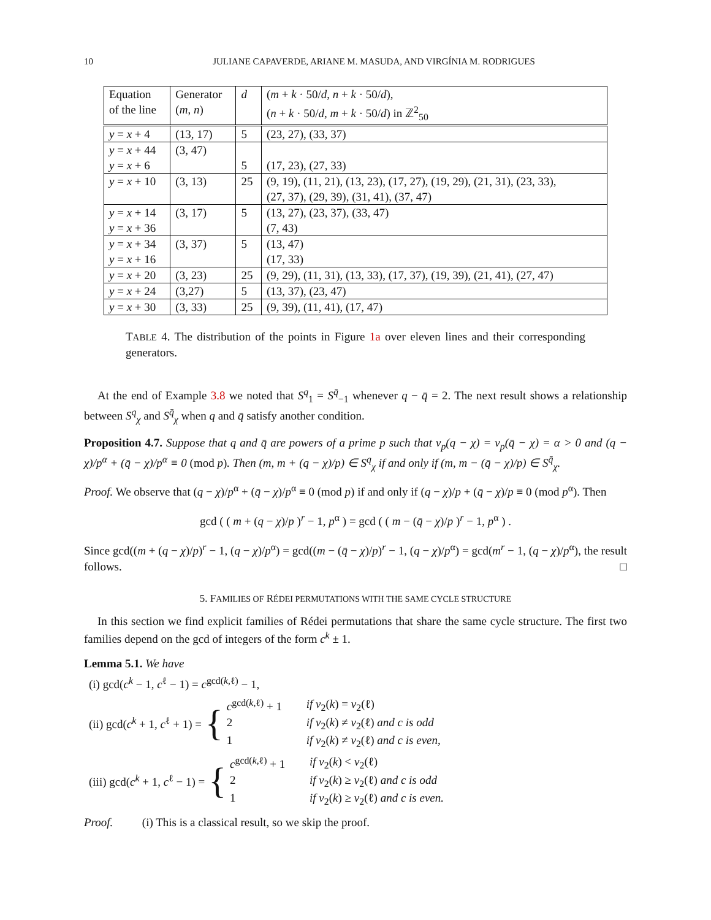10 JULIANE CAPAVERDE, ARIANE M. MASUDA, AND VIRGÍNIA M. RODRIGUES
| Equation of the line | Generator ( m , n ) | d | ( m + k · 50/ d , n + k · 50/ d ), ( n + k · 50/ d , m + k · 50/ d ) in ℤ<sup>2</sup><sub>50</sub> |
| --- | --- | --- | --- |
| y = x + 4 | (13, 17) | 5 | (23, 27), (33, 37) |
| y = x + 44 y = x + 6 | (3, 47) | 5 | (17, 23), (27, 33) |
| y = x + 10 | (3, 13) | 25 | (9, 19), (11, 21), (13, 23), (17, 27), (19, 29), (21, 31), (23, 33), (27, 37), (29, 39), (31, 41), (37, 47) |
| y = x + 14 y = x + 36 | (3, 17) | 5 | (13, 27), (23, 37), (33, 47) (7, 43) |
| y = x + 34 y = x + 16 | (3, 37) | 5 | (13, 47) (17, 33) |
| y = x + 20 | (3, 23) | 25 | (9, 29), (11, 31), (13, 33), (17, 37), (19, 39), (21, 41), (27, 47) |
| y = x + 24 | (3,27) | 5 | (13, 37), (23, 47) |
| y = x + 30 | (3, 33) | 25 | (9, 39), (11, 41), (17, 47) |
TABLE 4. The distribution of the points in Figure 1a over eleven lines and their corresponding generators.
At the end of Example 3.8 we noted that S<sup>q</sup><sub>1</sub> = S<sup>q̄</sup><sub>−1</sub> whenever q − q̄ = 2. The next result shows a relationship between S<sup>q</sup><sub>χ</sub> and S<sup>q̄</sup><sub>χ</sub> when q and q̄ satisfy another condition.
Proposition 4.7. Suppose that q and q̄ are powers of a prime p such that ν<sub>p</sub>(q − χ) = ν<sub>p</sub>(q̄ − χ) = α > 0 and (q − χ)/p<sup>α</sup> + (q̄ − χ)/p<sup>α</sup> ≡ 0 (mod p). Then (m, m + (q − χ)/p) ∈ S<sup>q</sup><sub>χ</sub> if and only if (m, m − (q̄ − χ)/p) ∈ S<sup>q̄</sup><sub>χ</sub>.
Proof. We observe that (q − χ)/p<sup>α</sup> + (q̄ − χ)/p<sup>α</sup> ≡ 0 (mod p) if and only if (q − χ)/p + (q̄ − χ)/p ≡ 0 (mod p<sup>α</sup>). Then
gcd ( ( m + (q − χ)/p )<sup>r</sup> − 1, p<sup>α</sup> ) = gcd ( ( m − (q̄ − χ)/p )<sup>r</sup> − 1, p<sup>α</sup> ) .
Since gcd((m + (q − χ)/p)<sup>r</sup> − 1, (q − χ)/p<sup>α</sup>) = gcd((m − (q̄ − χ)/p)<sup>r</sup> − 1, (q − χ)/p<sup>α</sup>) = gcd(m<sup>r</sup> − 1, (q − χ)/p<sup>α</sup>), the result follows. □
5. FAMILIES OF RÉDEI PERMUTATIONS WITH THE SAME CYCLE STRUCTURE
In this section we find explicit families of Rédei permutations that share the same cycle structure. The first two families depend on the gcd of integers of the form c<sup>k</sup> ± 1.
Lemma 5.1. We have
(i) gcd(c<sup>k</sup> − 1, c<sup>ℓ</sup> − 1) = c<sup>gcd(k,ℓ)</sup> − 1,
(ii) gcd(c<sup>k</sup> + 1, c<sup>ℓ</sup> + 1) = {
c<sup>gcd(k,ℓ)</sup> + 1 if ν<sub>2</sub>(k) = ν<sub>2</sub>(ℓ)
2 if ν<sub>2</sub>(k) ≠ ν<sub>2</sub>(ℓ) and c is odd
1 if ν<sub>2</sub>(k) ≠ ν<sub>2</sub>(ℓ) and c is even,
(iii) gcd(c<sup>k</sup> + 1, c<sup>ℓ</sup> − 1) = {
c<sup>gcd(k,ℓ)</sup> + 1 if ν<sub>2</sub>(k) < ν<sub>2</sub>(ℓ)
2 if ν<sub>2</sub>(k) ≥ ν<sub>2</sub>(ℓ) and c is odd
1 if ν<sub>2</sub>(k) ≥ ν<sub>2</sub>(ℓ) and c is even.
Proof. (i) This is a classical result, so we skip the proof.